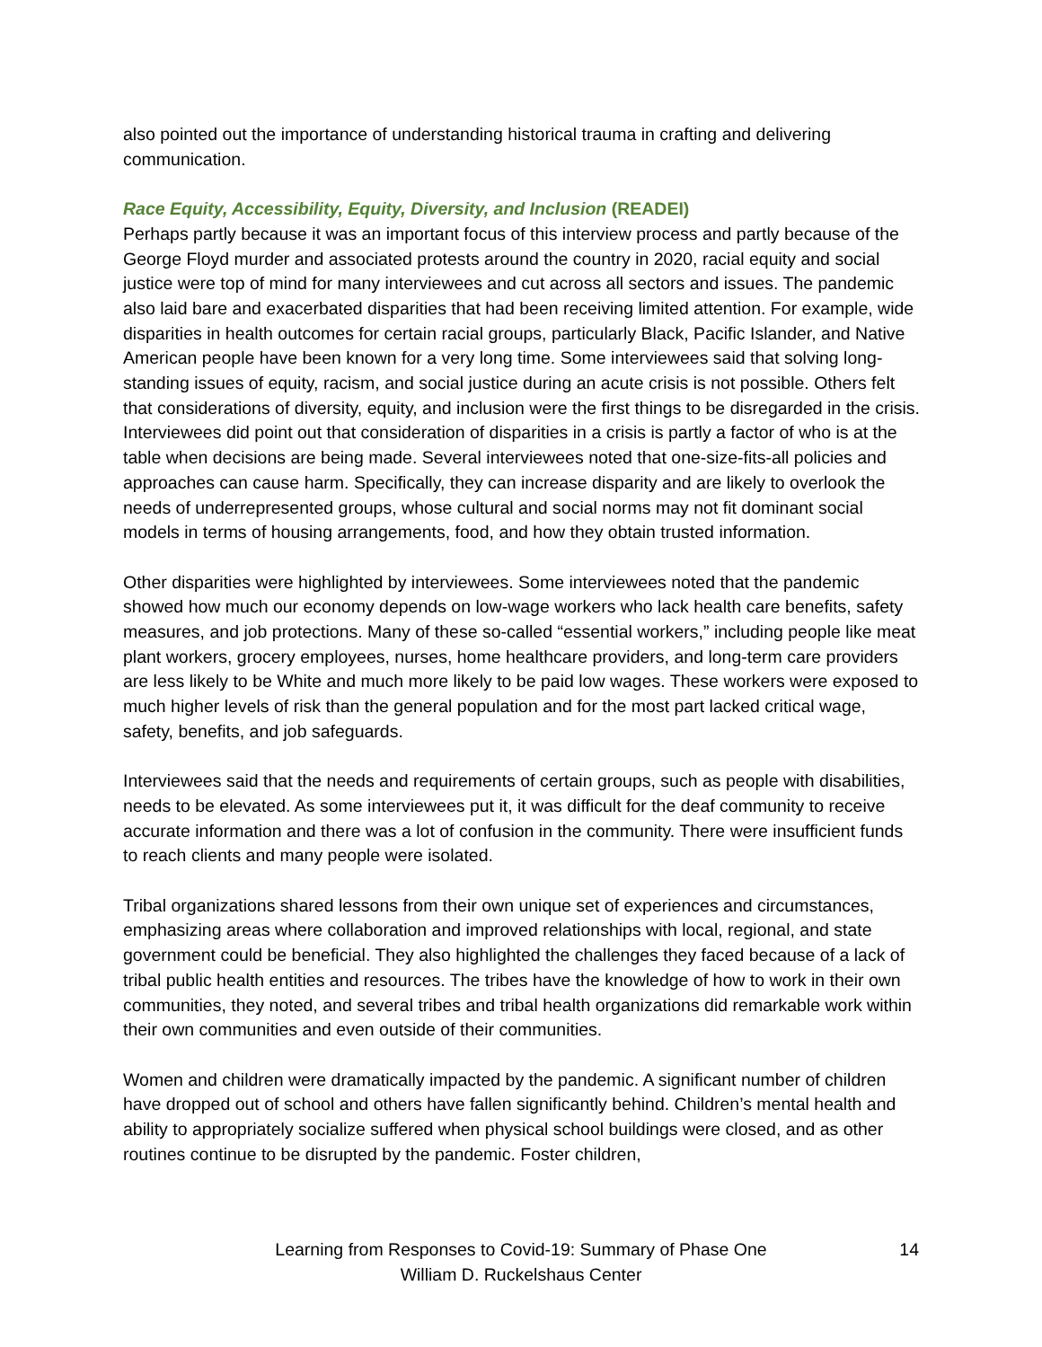also pointed out the importance of understanding historical trauma in crafting and delivering communication.
Race Equity, Accessibility, Equity, Diversity, and Inclusion (READEI)
Perhaps partly because it was an important focus of this interview process and partly because of the George Floyd murder and associated protests around the country in 2020, racial equity and social justice were top of mind for many interviewees and cut across all sectors and issues. The pandemic also laid bare and exacerbated disparities that had been receiving limited attention. For example, wide disparities in health outcomes for certain racial groups, particularly Black, Pacific Islander, and Native American people have been known for a very long time. Some interviewees said that solving long-standing issues of equity, racism, and social justice during an acute crisis is not possible. Others felt that considerations of diversity, equity, and inclusion were the first things to be disregarded in the crisis. Interviewees did point out that consideration of disparities in a crisis is partly a factor of who is at the table when decisions are being made. Several interviewees noted that one-size-fits-all policies and approaches can cause harm. Specifically, they can increase disparity and are likely to overlook the needs of underrepresented groups, whose cultural and social norms may not fit dominant social models in terms of housing arrangements, food, and how they obtain trusted information.
Other disparities were highlighted by interviewees. Some interviewees noted that the pandemic showed how much our economy depends on low-wage workers who lack health care benefits, safety measures, and job protections. Many of these so-called “essential workers,” including people like meat plant workers, grocery employees, nurses, home healthcare providers, and long-term care providers are less likely to be White and much more likely to be paid low wages. These workers were exposed to much higher levels of risk than the general population and for the most part lacked critical wage, safety, benefits, and job safeguards.
Interviewees said that the needs and requirements of certain groups, such as people with disabilities, needs to be elevated. As some interviewees put it, it was difficult for the deaf community to receive accurate information and there was a lot of confusion in the community. There were insufficient funds to reach clients and many people were isolated.
Tribal organizations shared lessons from their own unique set of experiences and circumstances, emphasizing areas where collaboration and improved relationships with local, regional, and state government could be beneficial. They also highlighted the challenges they faced because of a lack of tribal public health entities and resources. The tribes have the knowledge of how to work in their own communities, they noted, and several tribes and tribal health organizations did remarkable work within their own communities and even outside of their communities.
Women and children were dramatically impacted by the pandemic. A significant number of children have dropped out of school and others have fallen significantly behind. Children’s mental health and ability to appropriately socialize suffered when physical school buildings were closed, and as other routines continue to be disrupted by the pandemic. Foster children,
Learning from Responses to Covid-19: Summary of Phase One
William D. Ruckelshaus Center
14